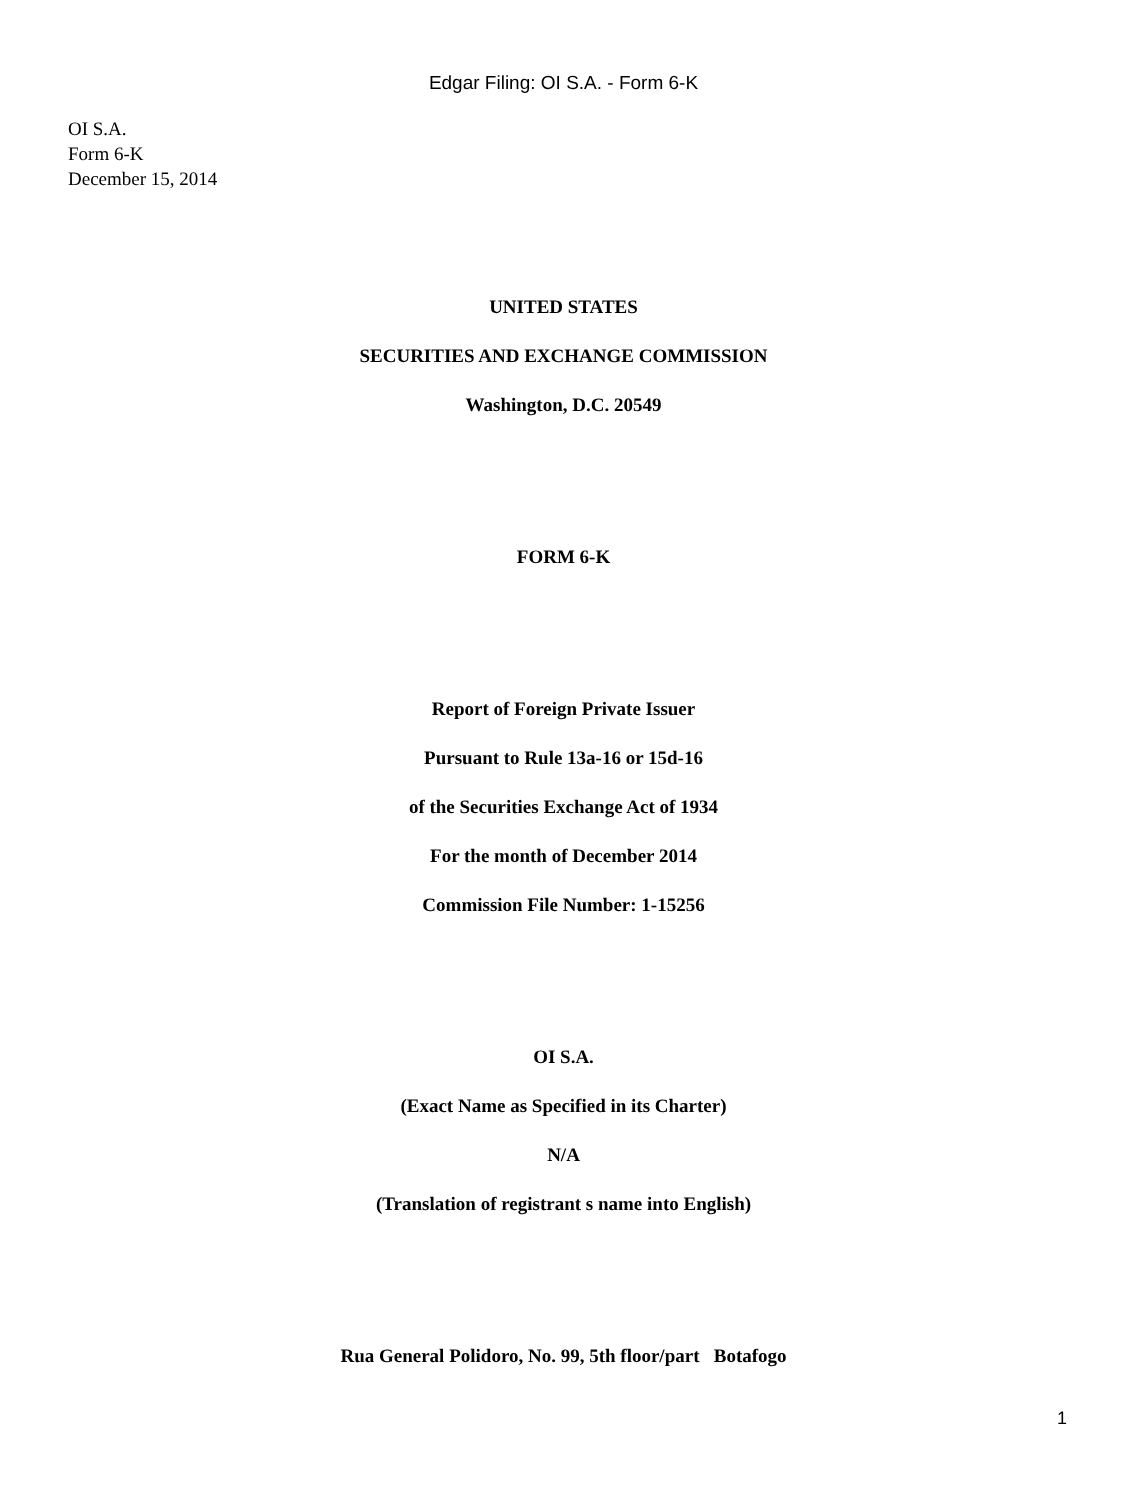Edgar Filing: OI S.A. - Form 6-K
OI S.A.
Form 6-K
December 15, 2014
UNITED STATES
SECURITIES AND EXCHANGE COMMISSION
Washington, D.C. 20549
FORM 6-K
Report of Foreign Private Issuer
Pursuant to Rule 13a-16 or 15d-16
of the Securities Exchange Act of 1934
For the month of December 2014
Commission File Number: 1-15256
OI S.A.
(Exact Name as Specified in its Charter)
N/A
(Translation of registrant s name into English)
Rua General Polidoro, No. 99, 5th floor/part Botafogo
1